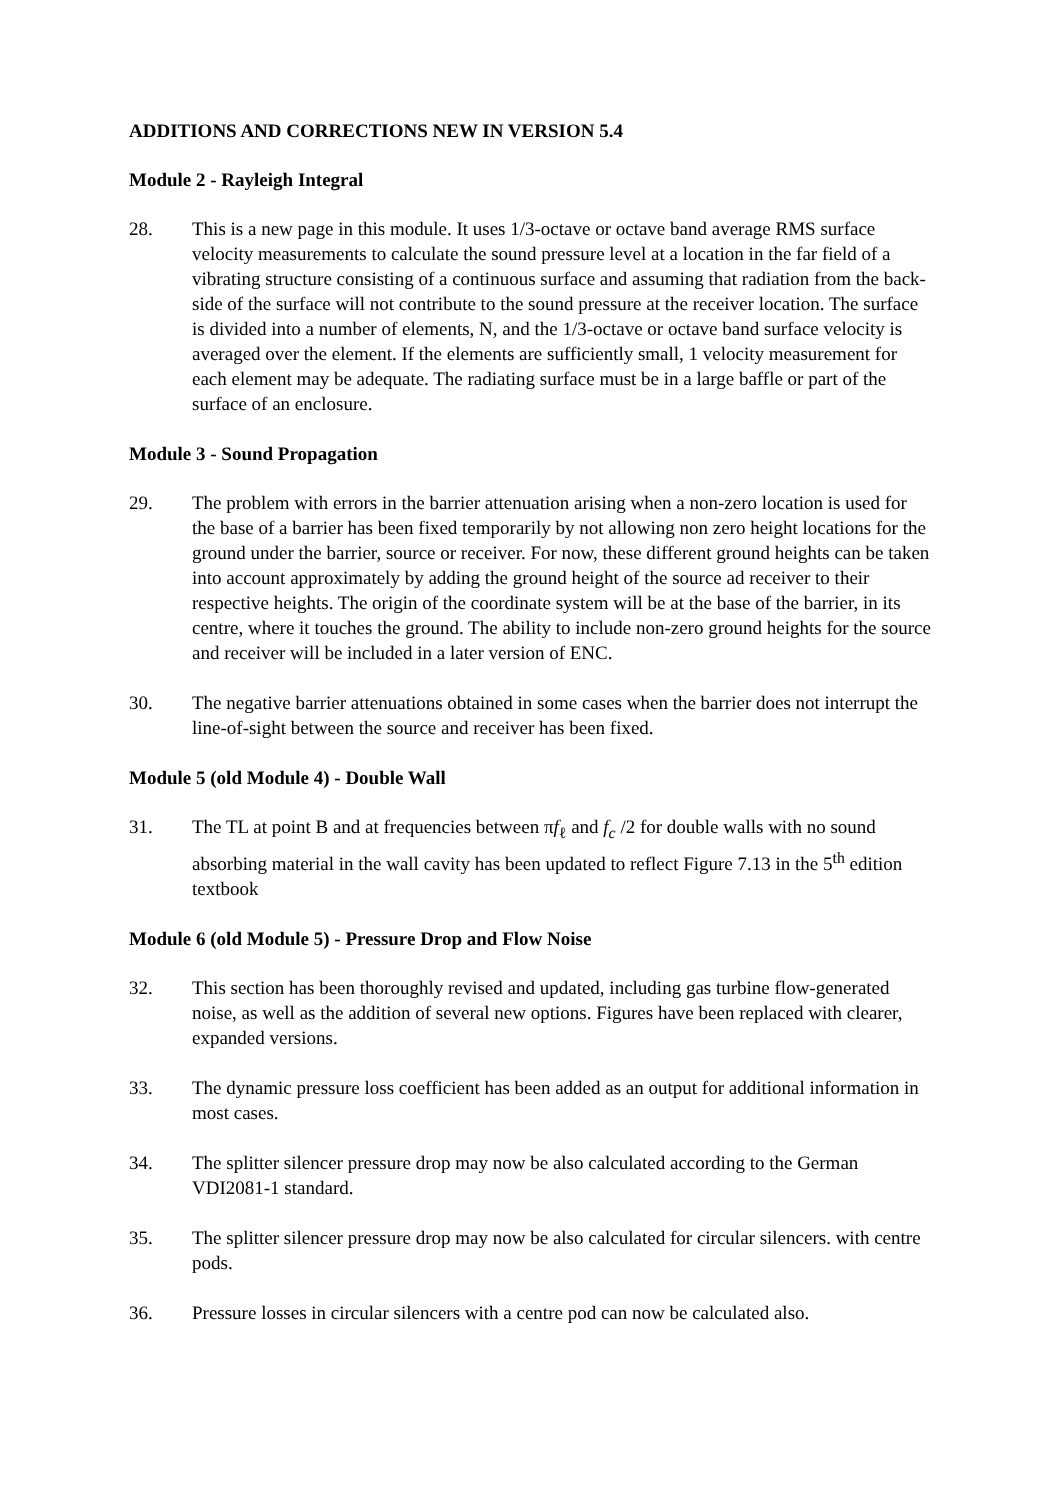ADDITIONS AND CORRECTIONS NEW IN VERSION 5.4
Module 2 - Rayleigh Integral
28. This is a new page in this module. It uses 1/3-octave or octave band average RMS surface velocity measurements to calculate the sound pressure level at a location in the far field of a vibrating structure consisting of a continuous surface and assuming that radiation from the back-side of the surface will not contribute to the sound pressure at the receiver location. The surface is divided into a number of elements, N, and the 1/3-octave or octave band surface velocity is averaged over the element. If the elements are sufficiently small, 1 velocity measurement for each element may be adequate. The radiating surface must be in a large baffle or part of the surface of an enclosure.
Module 3 - Sound Propagation
29. The problem with errors in the barrier attenuation arising when a non-zero location is used for the base of a barrier has been fixed temporarily by not allowing non zero height locations for the ground under the barrier, source or receiver. For now, these different ground heights can be taken into account approximately by adding the ground height of the source ad receiver to their respective heights. The origin of the coordinate system will be at the base of the barrier, in its centre, where it touches the ground. The ability to include non-zero ground heights for the source and receiver will be included in a later version of ENC.
30. The negative barrier attenuations obtained in some cases when the barrier does not interrupt the line-of-sight between the source and receiver has been fixed.
Module 5 (old Module 4) - Double Wall
31. The TL at point B and at frequencies between πf<sub>ℓ</sub> and f<sub>c</sub> /2 for double walls with no sound absorbing material in the wall cavity has been updated to reflect Figure 7.13 in the 5<sup>th</sup> edition textbook
Module 6 (old Module 5) - Pressure Drop and Flow Noise
32. This section has been thoroughly revised and updated, including gas turbine flow-generated noise, as well as the addition of several new options. Figures have been replaced with clearer, expanded versions.
33. The dynamic pressure loss coefficient has been added as an output for additional information in most cases.
34. The splitter silencer pressure drop may now be also calculated according to the German VDI2081-1 standard.
35. The splitter silencer pressure drop may now be also calculated for circular silencers. with centre pods.
36. Pressure losses in circular silencers with a centre pod can now be calculated also.